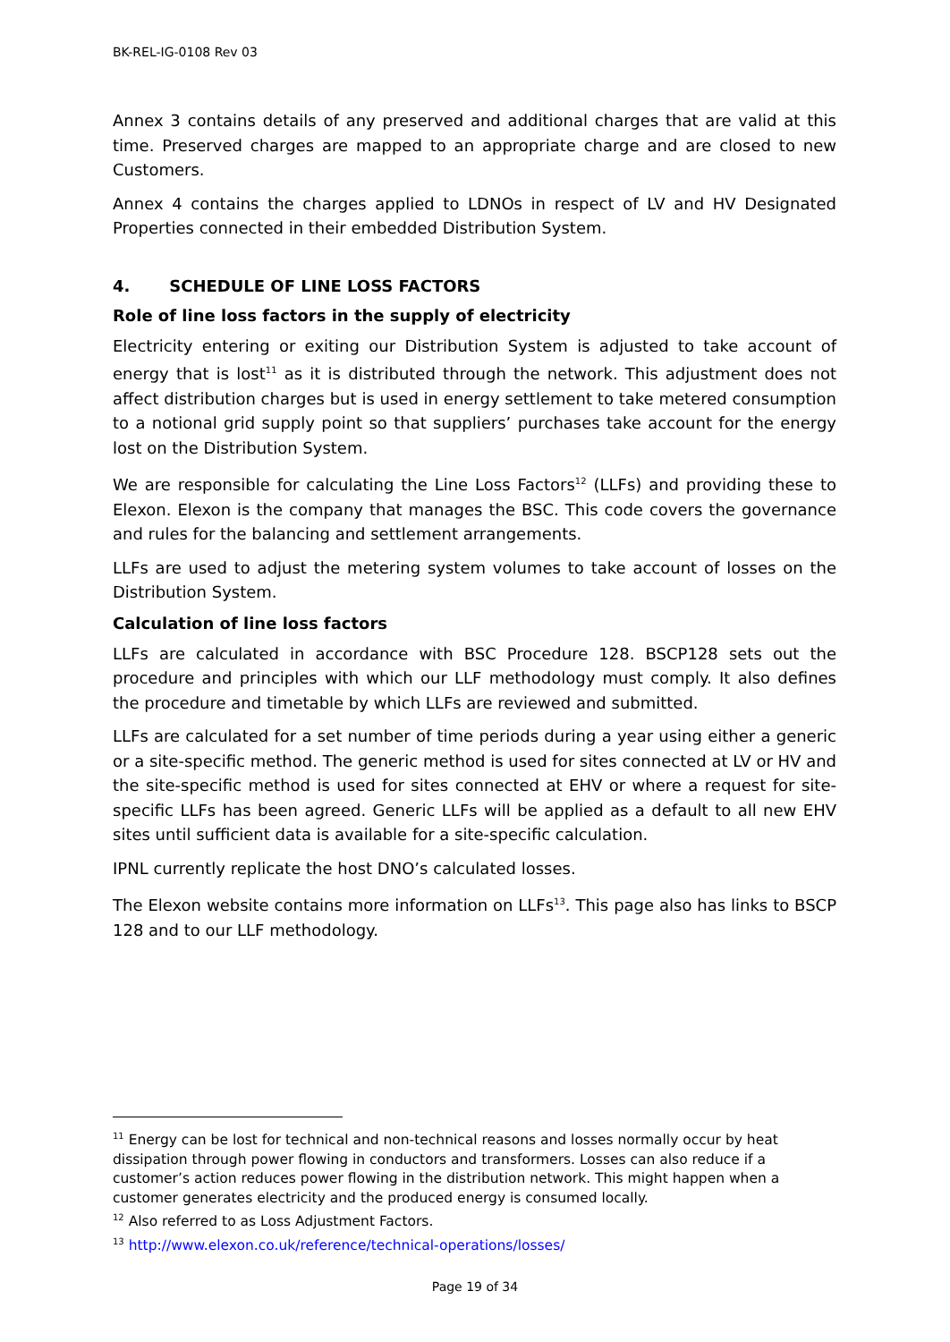BK-REL-IG-0108 Rev 03
Annex 3 contains details of any preserved and additional charges that are valid at this time. Preserved charges are mapped to an appropriate charge and are closed to new Customers.
Annex 4 contains the charges applied to LDNOs in respect of LV and HV Designated Properties connected in their embedded Distribution System.
4. SCHEDULE OF LINE LOSS FACTORS
Role of line loss factors in the supply of electricity
Electricity entering or exiting our Distribution System is adjusted to take account of energy that is lost<sup>11</sup> as it is distributed through the network. This adjustment does not affect distribution charges but is used in energy settlement to take metered consumption to a notional grid supply point so that suppliers’ purchases take account for the energy lost on the Distribution System.
We are responsible for calculating the Line Loss Factors<sup>12</sup> (LLFs) and providing these to Elexon. Elexon is the company that manages the BSC. This code covers the governance and rules for the balancing and settlement arrangements.
LLFs are used to adjust the metering system volumes to take account of losses on the Distribution System.
Calculation of line loss factors
LLFs are calculated in accordance with BSC Procedure 128. BSCP128 sets out the procedure and principles with which our LLF methodology must comply. It also defines the procedure and timetable by which LLFs are reviewed and submitted.
LLFs are calculated for a set number of time periods during a year using either a generic or a site-specific method. The generic method is used for sites connected at LV or HV and the site-specific method is used for sites connected at EHV or where a request for site- specific LLFs has been agreed. Generic LLFs will be applied as a default to all new EHV sites until sufficient data is available for a site-specific calculation.
IPNL currently replicate the host DNO’s calculated losses.
The Elexon website contains more information on LLFs<sup>13</sup>. This page also has links to BSCP 128 and to our LLF methodology.
<sup>11</sup> Energy can be lost for technical and non-technical reasons and losses normally occur by heat dissipation through power flowing in conductors and transformers. Losses can also reduce if a customer’s action reduces power flowing in the distribution network. This might happen when a customer generates electricity and the produced energy is consumed locally.
<sup>12</sup> Also referred to as Loss Adjustment Factors.
<sup>13</sup> http://www.elexon.co.uk/reference/technical-operations/losses/
Page 19 of 34